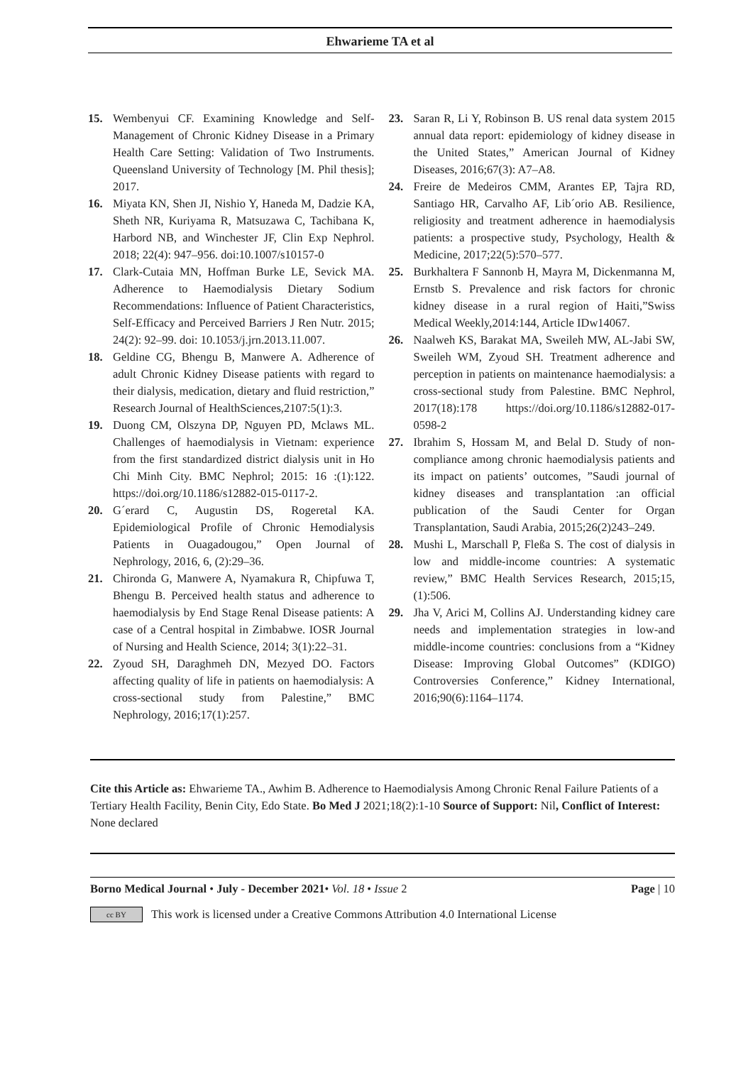Ehwarieme TA et al
15. Wembenyui CF. Examining Knowledge and Self-Management of Chronic Kidney Disease in a Primary Health Care Setting: Validation of Two Instruments. Queensland University of Technology [M. Phil thesis]; 2017.
16. Miyata KN, Shen JI, Nishio Y, Haneda M, Dadzie KA, Sheth NR, Kuriyama R, Matsuzawa C, Tachibana K, Harbord NB, and Winchester JF, Clin Exp Nephrol. 2018; 22(4): 947–956. doi:10.1007/s10157-0
17. Clark-Cutaia MN, Hoffman Burke LE, Sevick MA. Adherence to Haemodialysis Dietary Sodium Recommendations: Influence of Patient Characteristics, Self-Efficacy and Perceived Barriers J Ren Nutr. 2015; 24(2): 92–99. doi: 10.1053/j.jrn.2013.11.007.
18. Geldine CG, Bhengu B, Manwere A. Adherence of adult Chronic Kidney Disease patients with regard to their dialysis, medication, dietary and fluid restriction,” Research Journal of HealthSciences,2107:5(1):3.
19. Duong CM, Olszyna DP, Nguyen PD, Mclaws ML. Challenges of haemodialysis in Vietnam: experience from the first standardized district dialysis unit in Ho Chi Minh City. BMC Nephrol; 2015: 16 :(1):122. https://doi.org/10.1186/s12882-015-0117-2.
20. G´erard C, Augustin DS, Rogeretal KA. Epidemiological Profile of Chronic Hemodialysis Patients in Ouagadougou,” Open Journal of Nephrology, 2016, 6, (2):29–36.
21. Chironda G, Manwere A, Nyamakura R, Chipfuwa T, Bhengu B. Perceived health status and adherence to haemodialysis by End Stage Renal Disease patients: A case of a Central hospital in Zimbabwe. IOSR Journal of Nursing and Health Science, 2014; 3(1):22–31.
22. Zyoud SH, Daraghmeh DN, Mezyed DO. Factors affecting quality of life in patients on haemodialysis: A cross-sectional study from Palestine,” BMC Nephrology, 2016;17(1):257.
23. Saran R, Li Y, Robinson B. US renal data system 2015 annual data report: epidemiology of kidney disease in the United States,” American Journal of Kidney Diseases, 2016;67(3): A7–A8.
24. Freire de Medeiros CMM, Arantes EP, Tajra RD, Santiago HR, Carvalho AF, Lib´orio AB. Resilience, religiosity and treatment adherence in haemodialysis patients: a prospective study, Psychology, Health & Medicine, 2017;22(5):570–577.
25. Burkhaltera F Sannonb H, Mayra M, Dickenmanna M, Ernstb S. Prevalence and risk factors for chronic kidney disease in a rural region of Haiti,”Swiss Medical Weekly,2014:144, Article IDw14067.
26. Naalweh KS, Barakat MA, Sweileh MW, AL-Jabi SW, Sweileh WM, Zyoud SH. Treatment adherence and perception in patients on maintenance haemodialysis: a cross-sectional study from Palestine. BMC Nephrol, 2017(18):178 https://doi.org/10.1186/s12882-017-0598-2
27. Ibrahim S, Hossam M, and Belal D. Study of non-compliance among chronic haemodialysis patients and its impact on patients’ outcomes, ”Saudi journal of kidney diseases and transplantation :an official publication of the Saudi Center for Organ Transplantation, Saudi Arabia, 2015;26(2)243–249.
28. Mushi L, Marschall P, Fleßa S. The cost of dialysis in low and middle-income countries: A systematic review,” BMC Health Services Research, 2015;15,(1):506.
29. Jha V, Arici M, Collins AJ. Understanding kidney care needs and implementation strategies in low-and middle-income countries: conclusions from a “Kidney Disease: Improving Global Outcomes” (KDIGO) Controversies Conference,” Kidney International, 2016;90(6):1164–1174.
Cite this Article as: Ehwarieme TA., Awhim B. Adherence to Haemodialysis Among Chronic Renal Failure Patients of a Tertiary Health Facility, Benin City, Edo State. Bo Med J 2021;18(2):1-10 Source of Support: Nil, Conflict of Interest: None declared
Borno Medical Journal • July - December 2021• Vol. 18 • Issue 2 Page | 10
cc BY
This work is licensed under a Creative Commons Attribution 4.0 International License